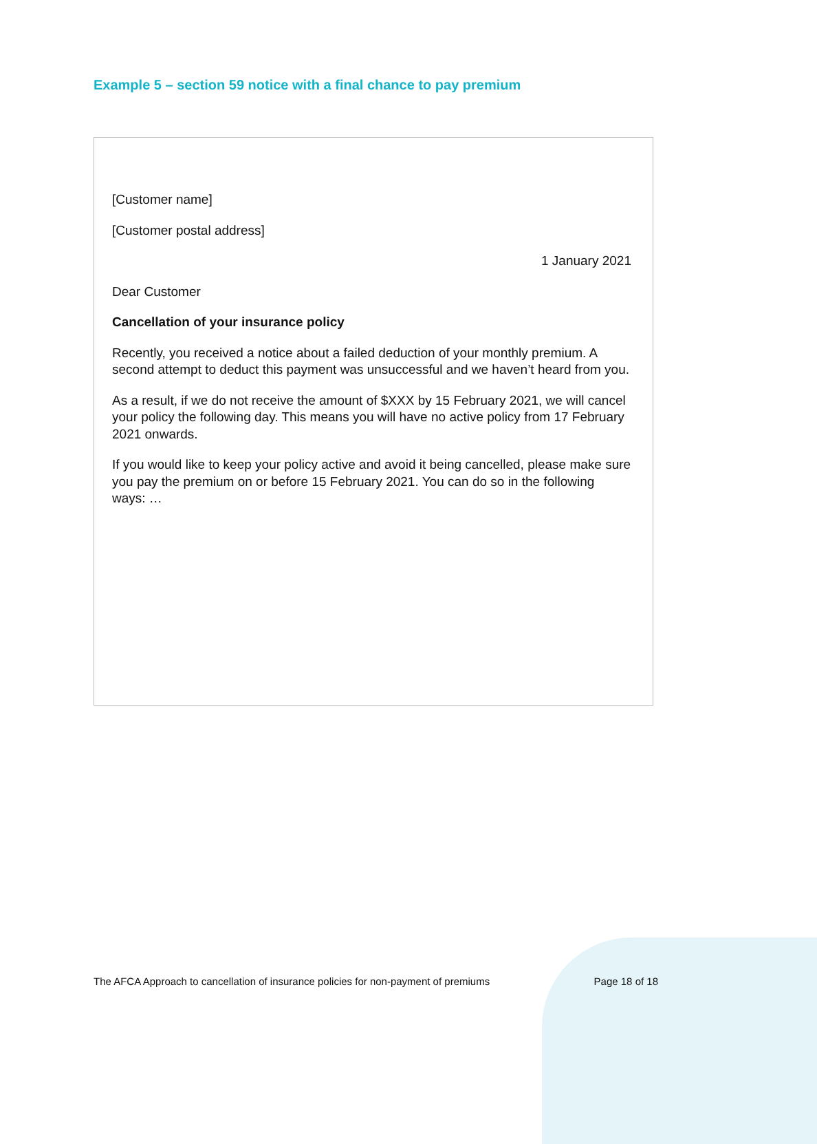Example 5 – section 59 notice with a final chance to pay premium
[Customer name]
[Customer postal address]
1 January 2021
Dear Customer
Cancellation of your insurance policy
Recently, you received a notice about a failed deduction of your monthly premium. A second attempt to deduct this payment was unsuccessful and we haven’t heard from you.
As a result, if we do not receive the amount of $XXX by 15 February 2021, we will cancel your policy the following day. This means you will have no active policy from 17 February 2021 onwards.
If you would like to keep your policy active and avoid it being cancelled, please make sure you pay the premium on or before 15 February 2021. You can do so in the following ways: …
The AFCA Approach to cancellation of insurance policies for non-payment of premiums Page 18 of 18